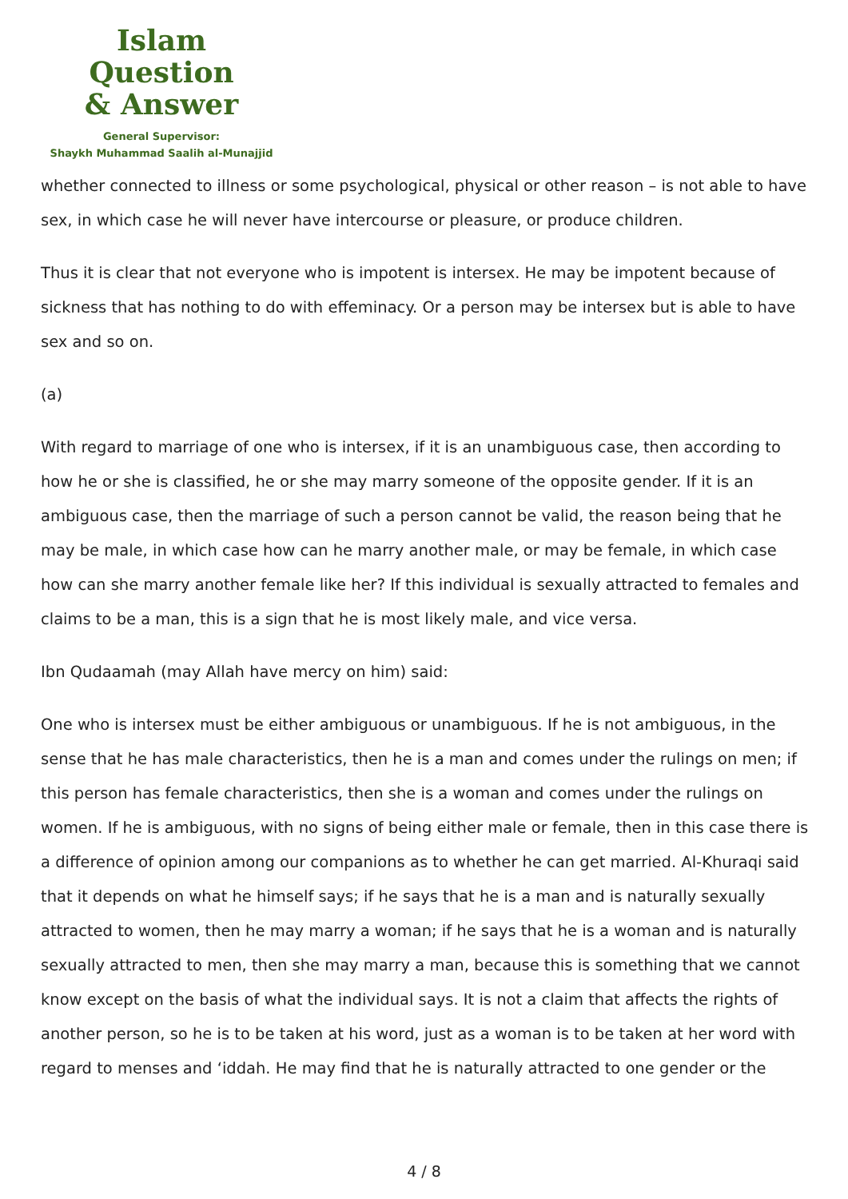Islam Question
& Answer
General Supervisor:
Shaykh Muhammad Saalih al-Munajjid
whether connected to illness or some psychological, physical or other reason – is not able to have sex, in which case he will never have intercourse or pleasure, or produce children.
Thus it is clear that not everyone who is impotent is intersex. He may be impotent because of sickness that has nothing to do with effeminacy. Or a person may be intersex but is able to have sex and so on.
(a)
With regard to marriage of one who is intersex, if it is an unambiguous case, then according to how he or she is classified, he or she may marry someone of the opposite gender. If it is an ambiguous case, then the marriage of such a person cannot be valid, the reason being that he may be male, in which case how can he marry another male, or may be female, in which case how can she marry another female like her? If this individual is sexually attracted to females and claims to be a man, this is a sign that he is most likely male, and vice versa.
Ibn Qudaamah (may Allah have mercy on him) said:
One who is intersex must be either ambiguous or unambiguous. If he is not ambiguous, in the sense that he has male characteristics, then he is a man and comes under the rulings on men; if this person has female characteristics, then she is a woman and comes under the rulings on women. If he is ambiguous, with no signs of being either male or female, then in this case there is a difference of opinion among our companions as to whether he can get married. Al-Khuraqi said that it depends on what he himself says; if he says that he is a man and is naturally sexually attracted to women, then he may marry a woman; if he says that he is a woman and is naturally sexually attracted to men, then she may marry a man, because this is something that we cannot know except on the basis of what the individual says. It is not a claim that affects the rights of another person, so he is to be taken at his word, just as a woman is to be taken at her word with regard to menses and ‘iddah. He may find that he is naturally attracted to one gender or the
4 / 8